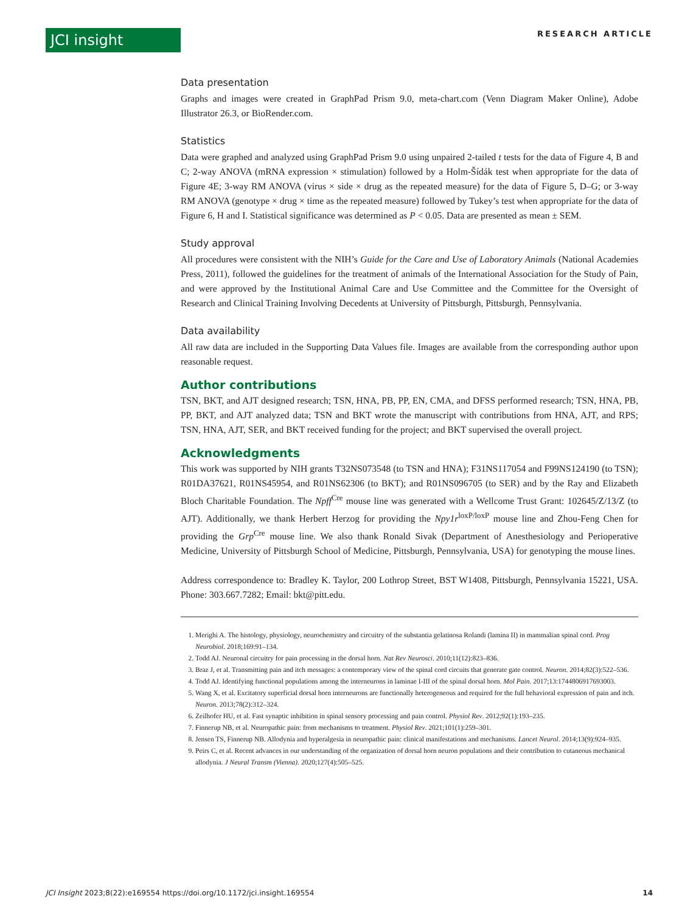JCI insight
RESEARCH ARTICLE
Data presentation
Graphs and images were created in GraphPad Prism 9.0, meta-chart.com (Venn Diagram Maker Online), Adobe Illustrator 26.3, or BioRender.com.
Statistics
Data were graphed and analyzed using GraphPad Prism 9.0 using unpaired 2-tailed t tests for the data of Figure 4, B and C; 2-way ANOVA (mRNA expression × stimulation) followed by a Holm-Šídák test when appropriate for the data of Figure 4E; 3-way RM ANOVA (virus × side × drug as the repeated measure) for the data of Figure 5, D–G; or 3-way RM ANOVA (genotype × drug × time as the repeated measure) followed by Tukey’s test when appropriate for the data of Figure 6, H and I. Statistical significance was determined as P < 0.05. Data are presented as mean ± SEM.
Study approval
All procedures were consistent with the NIH’s Guide for the Care and Use of Laboratory Animals (National Academies Press, 2011), followed the guidelines for the treatment of animals of the International Association for the Study of Pain, and were approved by the Institutional Animal Care and Use Committee and the Committee for the Oversight of Research and Clinical Training Involving Decedents at University of Pittsburgh, Pittsburgh, Pennsylvania.
Data availability
All raw data are included in the Supporting Data Values file. Images are available from the corresponding author upon reasonable request.
Author contributions
TSN, BKT, and AJT designed research; TSN, HNA, PB, PP, EN, CMA, and DFSS performed research; TSN, HNA, PB, PP, BKT, and AJT analyzed data; TSN and BKT wrote the manuscript with contributions from HNA, AJT, and RPS; TSN, HNA, AJT, SER, and BKT received funding for the project; and BKT supervised the overall project.
Acknowledgments
This work was supported by NIH grants T32NS073548 (to TSN and HNA); F31NS117054 and F99NS124190 (to TSN); R01DA37621, R01NS45954, and R01NS62306 (to BKT); and R01NS096705 (to SER) and by the Ray and Elizabeth Bloch Charitable Foundation. The Npff<sup>Cre</sup> mouse line was generated with a Wellcome Trust Grant: 102645/Z/13/Z (to AJT). Additionally, we thank Herbert Herzog for providing the Npy1r<sup>loxP/loxP</sup> mouse line and Zhou-Feng Chen for providing the Grp<sup>Cre</sup> mouse line. We also thank Ronald Sivak (Department of Anesthesiology and Perioperative Medicine, University of Pittsburgh School of Medicine, Pittsburgh, Pennsylvania, USA) for genotyping the mouse lines.
Address correspondence to: Bradley K. Taylor, 200 Lothrop Street, BST W1408, Pittsburgh, Pennsylvania 15221, USA. Phone: 303.667.7282; Email: bkt@pitt.edu.
1. Merighi A. The histology, physiology, neurochemistry and circuitry of the substantia gelatinosa Rolandi (lamina II) in mammalian spinal cord. Prog Neurobiol. 2018;169:91–134.
2. Todd AJ. Neuronal circuitry for pain processing in the dorsal horn. Nat Rev Neurosci. 2010;11(12):823–836.
3. Braz J, et al. Transmitting pain and itch messages: a contemporary view of the spinal cord circuits that generate gate control. Neuron. 2014;82(3):522–536.
4. Todd AJ. Identifying functional populations among the interneurons in laminae I-III of the spinal dorsal horn. Mol Pain. 2017;13:1744806917693003.
5. Wang X, et al. Excitatory superficial dorsal horn interneurons are functionally heterogeneous and required for the full behavioral expression of pain and itch. Neuron. 2013;78(2):312–324.
6. Zeilhofer HU, et al. Fast synaptic inhibition in spinal sensory processing and pain control. Physiol Rev. 2012;92(1):193–235.
7. Finnerup NB, et al. Neuropathic pain: from mechanisms to treatment. Physiol Rev. 2021;101(1):259–301.
8. Jensen TS, Finnerup NB. Allodynia and hyperalgesia in neuropathic pain: clinical manifestations and mechanisms. Lancet Neurol. 2014;13(9):924–935.
9. Peirs C, et al. Recent advances in our understanding of the organization of dorsal horn neuron populations and their contribution to cutaneous mechanical allodynia. J Neural Transm (Vienna). 2020;127(4):505–525.
JCI Insight 2023;8(22):e169554 https://doi.org/10.1172/jci.insight.169554 14